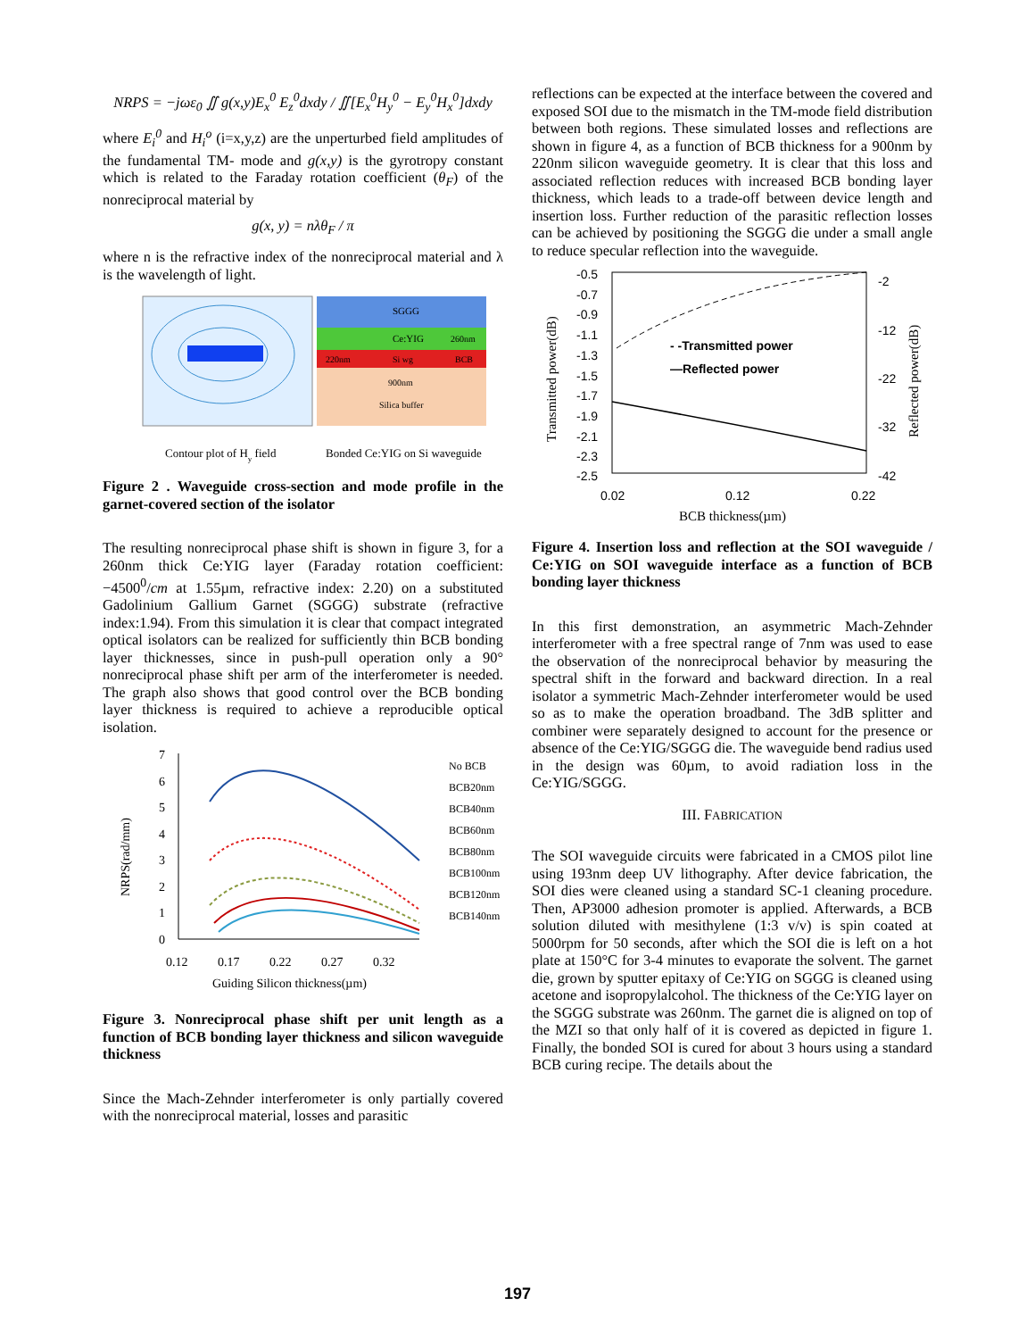NRPS = −jωε<sub>0</sub> ∬ g(x,y)E<sub>x</sub><sup>0</sup> E<sub>z</sub><sup>0</sup>dxdy / ∬[E<sub>x</sub><sup>0</sup>H<sub>y</sub><sup>0</sup> − E<sub>y</sub><sup>0</sup>H<sub>x</sub><sup>0</sup>]dxdy
where E<sub>i</sub><sup>0</sup> and H<sub>i</sub><sup>o</sup> (i=x,y,z) are the unperturbed field amplitudes of the fundamental TM- mode and g(x,y) is the gyrotropy constant which is related to the Faraday rotation coefficient (θ<sub>F</sub>) of the nonreciprocal material by
g(x, y) = nλθ<sub>F</sub> / π
where n is the refractive index of the nonreciprocal material and λ is the wavelength of light.
SGGG
Ce:YIG
260nm
220nm
Si wg
BCB
900nm
Silica buffer
Contour plot of Hy field
Bonded Ce:YIG on Si waveguide
Figure 2 . Waveguide cross-section and mode profile in the garnet-covered section of the isolator
The resulting nonreciprocal phase shift is shown in figure 3, for a 260nm thick Ce:YIG layer (Faraday rotation coefficient: −4500<sup>0</sup>/cm at 1.55µm, refractive index: 2.20) on a substituted Gadolinium Gallium Garnet (SGGG) substrate (refractive index:1.94). From this simulation it is clear that compact integrated optical isolators can be realized for sufficiently thin BCB bonding layer thicknesses, since in push-pull operation only a 90° nonreciprocal phase shift per arm of the interferometer is needed. The graph also shows that good control over the BCB bonding layer thickness is required to achieve a reproducible optical isolation.
7
6
5
4
3
2
1
0
0.12
0.17
0.22
0.27
0.32
Guiding Silicon thickness(µm)
NRPS(rad/mm)
No BCB
BCB20nm
BCB40nm
BCB60nm
BCB80nm
BCB100nm
BCB120nm
BCB140nm
Figure 3. Nonreciprocal phase shift per unit length as a function of BCB bonding layer thickness and silicon waveguide thickness
Since the Mach-Zehnder interferometer is only partially covered with the nonreciprocal material, losses and parasitic
reflections can be expected at the interface between the covered and exposed SOI due to the mismatch in the TM-mode field distribution between both regions. These simulated losses and reflections are shown in figure 4, as a function of BCB thickness for a 900nm by 220nm silicon waveguide geometry. It is clear that this loss and associated reflection reduces with increased BCB bonding layer thickness, which leads to a trade-off between device length and insertion loss. Further reduction of the parasitic reflection losses can be achieved by positioning the SGGG die under a small angle to reduce specular reflection into the waveguide.
-0.5
-0.7
-0.9
-1.1
-1.3
-1.5
-1.7
-1.9
-2.1
-2.3
-2.5
-2
-12
-22
-32
-42
0.02
0.12
0.22
- -Transmitted power
—Reflected power
BCB thickness(µm)
Transmitted power(dB)
Reflected power(dB)
Figure 4. Insertion loss and reflection at the SOI waveguide / Ce:YIG on SOI waveguide interface as a function of BCB bonding layer thickness
In this first demonstration, an asymmetric Mach-Zehnder interferometer with a free spectral range of 7nm was used to ease the observation of the nonreciprocal behavior by measuring the spectral shift in the forward and backward direction. In a real isolator a symmetric Mach-Zehnder interferometer would be used so as to make the operation broadband. The 3dB splitter and combiner were separately designed to account for the presence or absence of the Ce:YIG/SGGG die. The waveguide bend radius used in the design was 60µm, to avoid radiation loss in the Ce:YIG/SGGG.
III. FABRICATION
The SOI waveguide circuits were fabricated in a CMOS pilot line using 193nm deep UV lithography. After device fabrication, the SOI dies were cleaned using a standard SC-1 cleaning procedure. Then, AP3000 adhesion promoter is applied. Afterwards, a BCB solution diluted with mesithylene (1:3 v/v) is spin coated at 5000rpm for 50 seconds, after which the SOI die is left on a hot plate at 150°C for 3-4 minutes to evaporate the solvent. The garnet die, grown by sputter epitaxy of Ce:YIG on SGGG is cleaned using acetone and isopropylalcohol. The thickness of the Ce:YIG layer on the SGGG substrate was 260nm. The garnet die is aligned on top of the MZI so that only half of it is covered as depicted in figure 1. Finally, the bonded SOI is cured for about 3 hours using a standard BCB curing recipe. The details about the
197